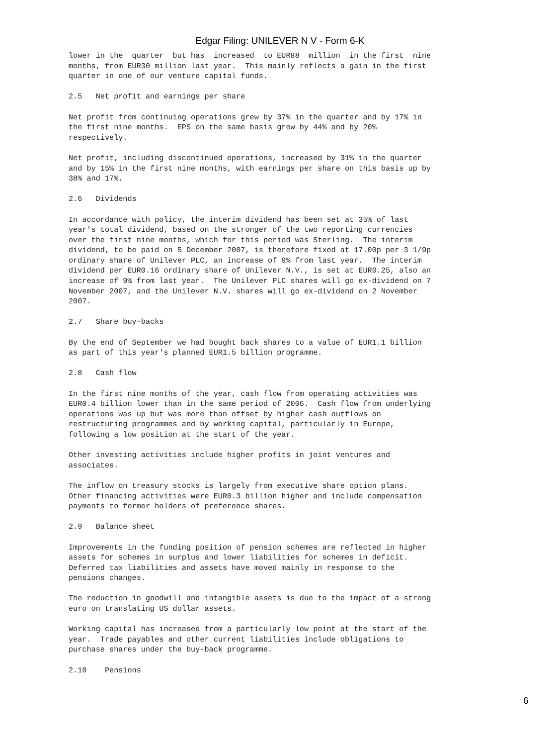Edgar Filing: UNILEVER N V - Form 6-K
lower in the  quarter  but has  increased  to EUR88  million  in the first  nine
months, from EUR30 million last year.  This mainly reflects a gain in the first
quarter in one of our venture capital funds.

2.5   Net profit and earnings per share

Net profit from continuing operations grew by 37% in the quarter and by 17% in
the first nine months.  EPS on the same basis grew by 44% and by 20%
respectively.

Net profit, including discontinued operations, increased by 31% in the quarter
and by 15% in the first nine months, with earnings per share on this basis up by
38% and 17%.

2.6   Dividends

In accordance with policy, the interim dividend has been set at 35% of last
year's total dividend, based on the stronger of the two reporting currencies
over the first nine months, which for this period was Sterling.  The interim
dividend, to be paid on 5 December 2007, is therefore fixed at 17.00p per 3 1/9p
ordinary share of Unilever PLC, an increase of 9% from last year.  The interim
dividend per EUR0.16 ordinary share of Unilever N.V., is set at EUR0.25, also an
increase of 9% from last year.  The Unilever PLC shares will go ex-dividend on 7
November 2007, and the Unilever N.V. shares will go ex-dividend on 2 November
2007.

2.7   Share buy-backs

By the end of September we had bought back shares to a value of EUR1.1 billion
as part of this year's planned EUR1.5 billion programme.

2.8   Cash flow

In the first nine months of the year, cash flow from operating activities was
EUR0.4 billion lower than in the same period of 2006.  Cash flow from underlying
operations was up but was more than offset by higher cash outflows on
restructuring programmes and by working capital, particularly in Europe,
following a low position at the start of the year.

Other investing activities include higher profits in joint ventures and
associates.

The inflow on treasury stocks is largely from executive share option plans.
Other financing activities were EUR0.3 billion higher and include compensation
payments to former holders of preference shares.

2.9   Balance sheet

Improvements in the funding position of pension schemes are reflected in higher
assets for schemes in surplus and lower liabilities for schemes in deficit.
Deferred tax liabilities and assets have moved mainly in response to the
pensions changes.

The reduction in goodwill and intangible assets is due to the impact of a strong
euro on translating US dollar assets.

Working capital has increased from a particularly low point at the start of the
year.  Trade payables and other current liabilities include obligations to
purchase shares under the buy-back programme.

2.10    Pensions
6